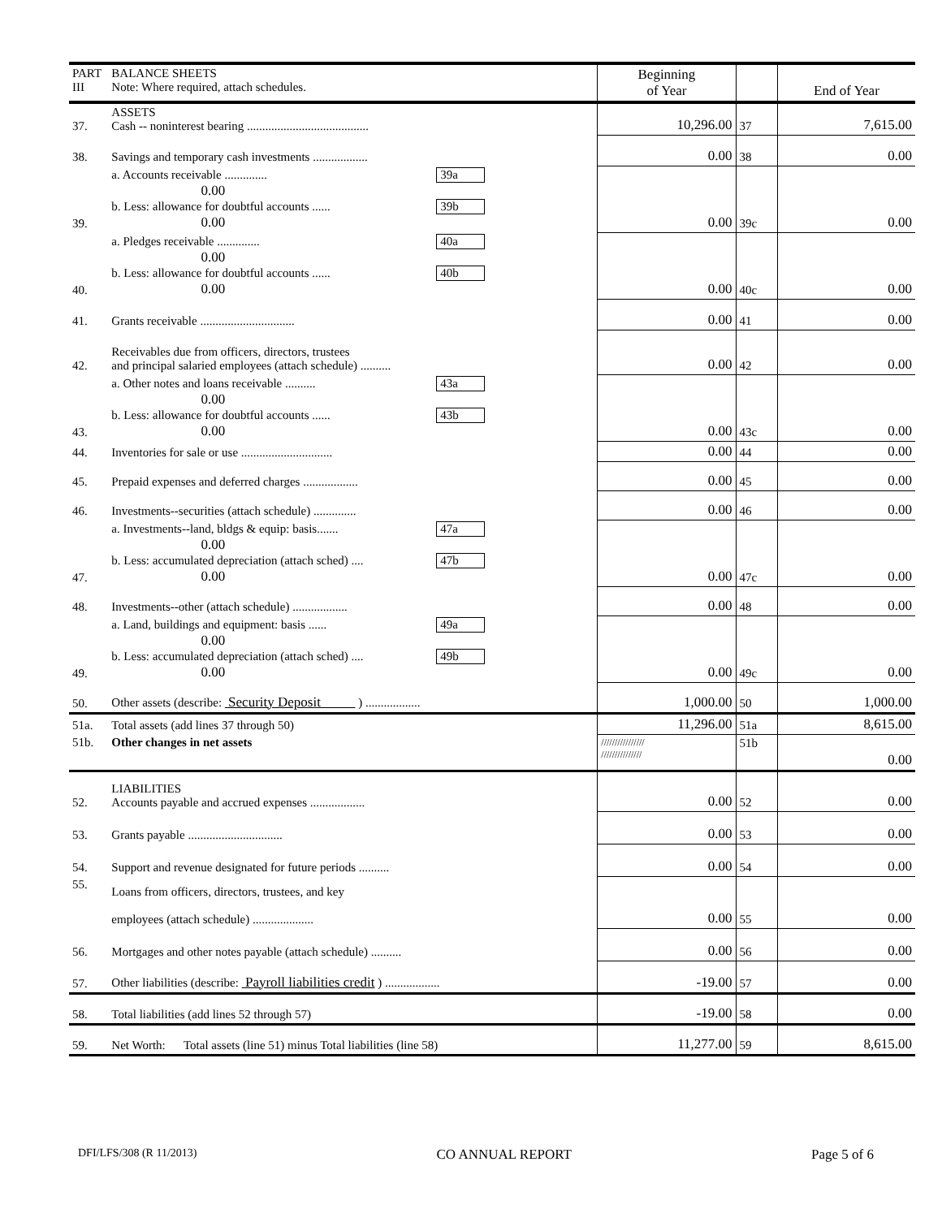| PART III | BALANCE SHEETS Note: Where required, attach schedules. | Beginning of Year | | End of Year |
| 37. | ASSETS Cash -- noninterest bearing ........................................ | 10,296.00 | 37 | 7,615.00 |
| 38. | Savings and temporary cash investments .................. | 0.00 | 38 | 0.00 |
| 39. | a. Accounts receivable .............. 39a 0.00 b. Less: allowance for doubtful accounts ...... 39b 0.00 | 0.00 | 39c | 0.00 |
| 40. | a. Pledges receivable .............. 40a 0.00 b. Less: allowance for doubtful accounts ...... 40b 0.00 | 0.00 | 40c | 0.00 |
| 41. | Grants receivable ............................... | 0.00 | 41 | 0.00 |
| 42. | Receivables due from officers, directors, trustees and principal salaried employees (attach schedule) .......... | 0.00 | 42 | 0.00 |
| 43. | a. Other notes and loans receivable .......... 43a 0.00 b. Less: allowance for doubtful accounts ...... 43b 0.00 | 0.00 | 43c | 0.00 |
| 44. | Inventories for sale or use .............................. | 0.00 | 44 | 0.00 |
| 45. | Prepaid expenses and deferred charges .................. | 0.00 | 45 | 0.00 |
| 46. | Investments--securities (attach schedule) .............. | 0.00 | 46 | 0.00 |
| 47. | a. Investments--land, bldgs & equip: basis....... 47a 0.00 b. Less: accumulated depreciation (attach sched) .... 47b 0.00 | 0.00 | 47c | 0.00 |
| 48. | Investments--other (attach schedule) .................. | 0.00 | 48 | 0.00 |
| 49. | a. Land, buildings and equipment: basis ...... 49a 0.00 b. Less: accumulated depreciation (attach sched) .... 49b 0.00 | 0.00 | 49c | 0.00 |
| 50. | Other assets (describe: Security Deposit ) .................. | 1,000.00 | 50 | 1,000.00 |
| 51a. | Total assets (add lines 37 through 50) | 11,296.00 | 51a | 8,615.00 |
| 51b. | Other changes in net assets | //////////////// /////////////// | 51b | 0.00 |
| 52. | LIABILITIES Accounts payable and accrued expenses .................. | 0.00 | 52 | 0.00 |
| 53. | Grants payable ............................... | 0.00 | 53 | 0.00 |
| 54. | Support and revenue designated for future periods .......... | 0.00 | 54 | 0.00 |
| 55. | Loans from officers, directors, trustees, and key employees (attach schedule) .................... | 0.00 | 55 | 0.00 |
| 56. | Mortgages and other notes payable (attach schedule) .......... | 0.00 | 56 | 0.00 |
| 57. | Other liabilities (describe: Payroll liabilities credit ) .................. | -19.00 | 57 | 0.00 |
| 58. | Total liabilities (add lines 52 through 57) | -19.00 | 58 | 0.00 |
| 59. | Net Worth: Total assets (line 51) minus Total liabilities (line 58) | 11,277.00 | 59 | 8,615.00 |
DFI/LFS/308 (R 11/2013) CO ANNUAL REPORT Page 5 of 6